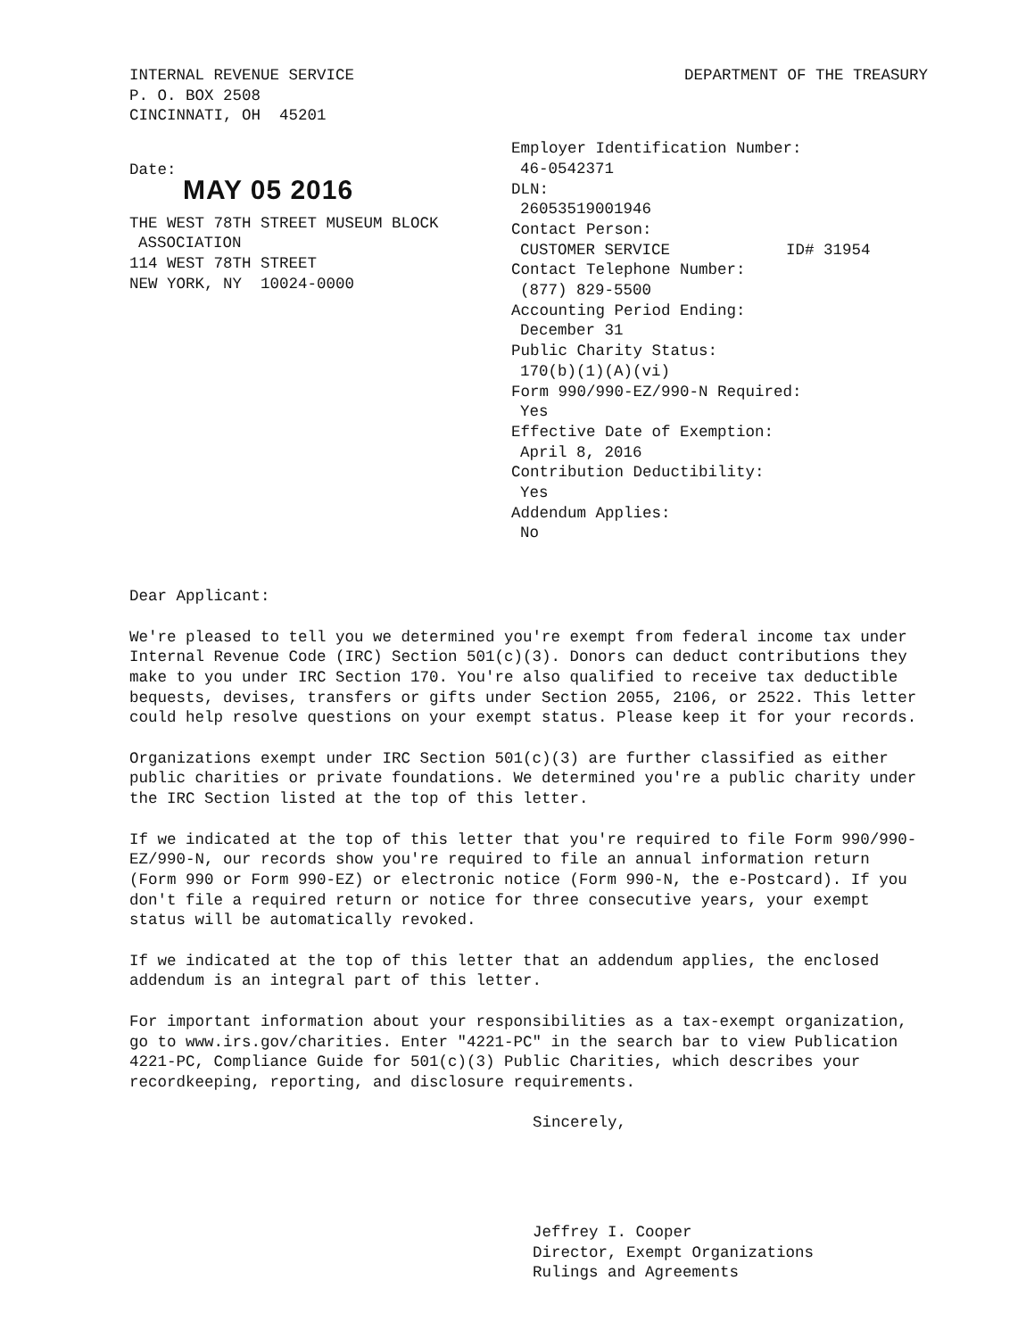INTERNAL REVENUE SERVICE
P. O. BOX 2508
CINCINNATI, OH 45201
DEPARTMENT OF THE TREASURY
Date:
MAY 05 2016
THE WEST 78TH STREET MUSEUM BLOCK
ASSOCIATION
114 WEST 78TH STREET
NEW YORK, NY 10024-0000
Employer Identification Number:
46-0542371
DLN:
26053519001946
Contact Person:
CUSTOMER SERVICE ID# 31954
Contact Telephone Number:
(877) 829-5500
Accounting Period Ending:
December 31
Public Charity Status:
170(b)(1)(A)(vi)
Form 990/990-EZ/990-N Required:
Yes
Effective Date of Exemption:
April 8, 2016
Contribution Deductibility:
Yes
Addendum Applies:
No
Dear Applicant:
We're pleased to tell you we determined you're exempt from federal income tax under Internal Revenue Code (IRC) Section 501(c)(3). Donors can deduct contributions they make to you under IRC Section 170. You're also qualified to receive tax deductible bequests, devises, transfers or gifts under Section 2055, 2106, or 2522. This letter could help resolve questions on your exempt status. Please keep it for your records.
Organizations exempt under IRC Section 501(c)(3) are further classified as either public charities or private foundations. We determined you're a public charity under the IRC Section listed at the top of this letter.
If we indicated at the top of this letter that you're required to file Form 990/990-EZ/990-N, our records show you're required to file an annual information return (Form 990 or Form 990-EZ) or electronic notice (Form 990-N, the e-Postcard). If you don't file a required return or notice for three consecutive years, your exempt status will be automatically revoked.
If we indicated at the top of this letter that an addendum applies, the enclosed addendum is an integral part of this letter.
For important information about your responsibilities as a tax-exempt organization, go to www.irs.gov/charities. Enter "4221-PC" in the search bar to view Publication 4221-PC, Compliance Guide for 501(c)(3) Public Charities, which describes your recordkeeping, reporting, and disclosure requirements.
Sincerely,
Jeffrey I. Cooper
Director, Exempt Organizations
Rulings and Agreements